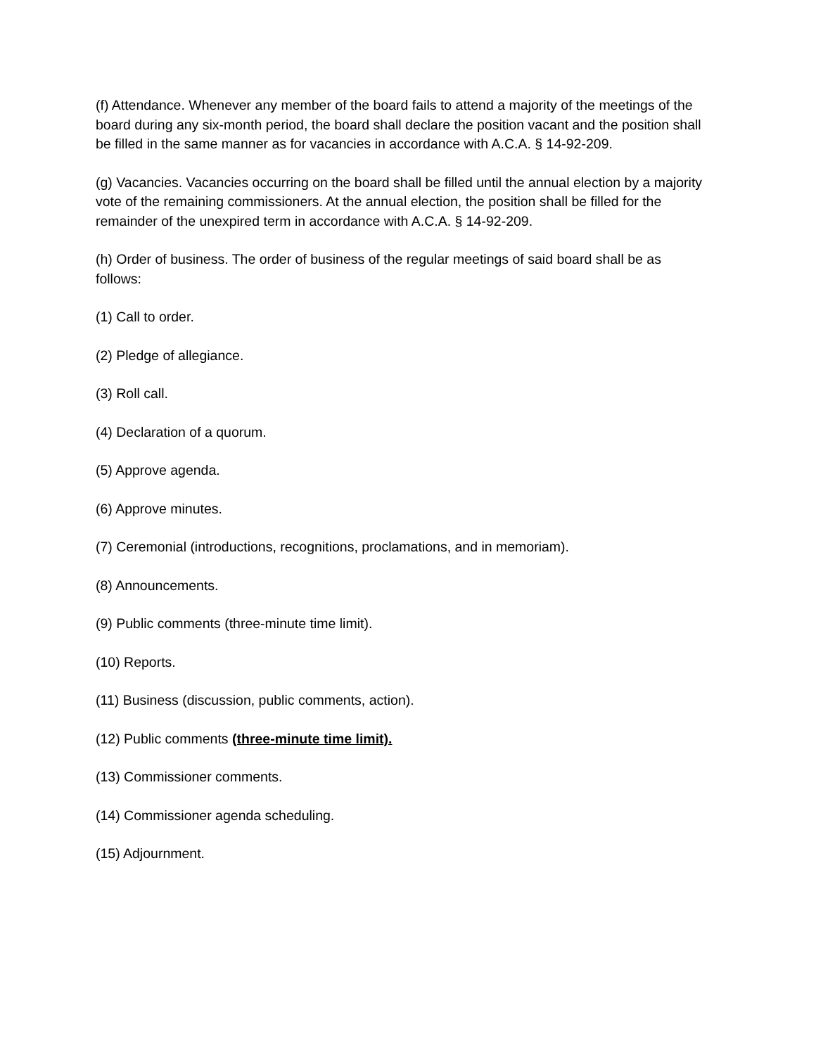(f) Attendance. Whenever any member of the board fails to attend a majority of the meetings of the board during any six-month period, the board shall declare the position vacant and the position shall be filled in the same manner as for vacancies in accordance with A.C.A. § 14-92-209.
(g) Vacancies. Vacancies occurring on the board shall be filled until the annual election by a majority vote of the remaining commissioners. At the annual election, the position shall be filled for the remainder of the unexpired term in accordance with A.C.A. § 14-92-209.
(h) Order of business. The order of business of the regular meetings of said board shall be as follows:
(1) Call to order.
(2) Pledge of allegiance.
(3) Roll call.
(4) Declaration of a quorum.
(5) Approve agenda.
(6) Approve minutes.
(7) Ceremonial (introductions, recognitions, proclamations, and in memoriam).
(8) Announcements.
(9) Public comments (three-minute time limit).
(10) Reports.
(11) Business (discussion, public comments, action).
(12) Public comments (three-minute time limit).
(13) Commissioner comments.
(14) Commissioner agenda scheduling.
(15) Adjournment.